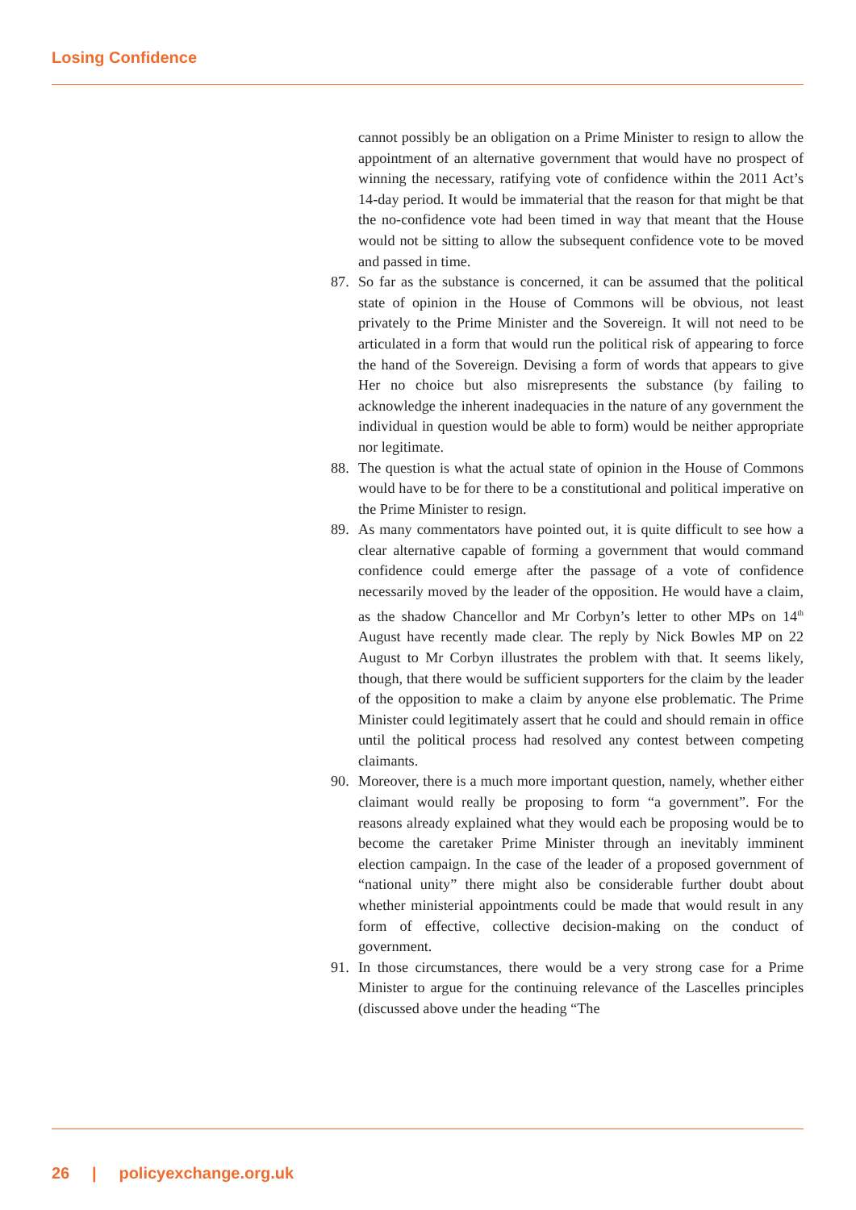Losing Confidence
cannot possibly be an obligation on a Prime Minister to resign to allow the appointment of an alternative government that would have no prospect of winning the necessary, ratifying vote of confidence within the 2011 Act’s 14-day period. It would be immaterial that the reason for that might be that the no-confidence vote had been timed in way that meant that the House would not be sitting to allow the subsequent confidence vote to be moved and passed in time.
87. So far as the substance is concerned, it can be assumed that the political state of opinion in the House of Commons will be obvious, not least privately to the Prime Minister and the Sovereign. It will not need to be articulated in a form that would run the political risk of appearing to force the hand of the Sovereign. Devising a form of words that appears to give Her no choice but also misrepresents the substance (by failing to acknowledge the inherent inadequacies in the nature of any government the individual in question would be able to form) would be neither appropriate nor legitimate.
88. The question is what the actual state of opinion in the House of Commons would have to be for there to be a constitutional and political imperative on the Prime Minister to resign.
89. As many commentators have pointed out, it is quite difficult to see how a clear alternative capable of forming a government that would command confidence could emerge after the passage of a vote of confidence necessarily moved by the leader of the opposition. He would have a claim, as the shadow Chancellor and Mr Corbyn’s letter to other MPs on 14<sup>th</sup> August have recently made clear. The reply by Nick Bowles MP on 22 August to Mr Corbyn illustrates the problem with that. It seems likely, though, that there would be sufficient supporters for the claim by the leader of the opposition to make a claim by anyone else problematic. The Prime Minister could legitimately assert that he could and should remain in office until the political process had resolved any contest between competing claimants.
90. Moreover, there is a much more important question, namely, whether either claimant would really be proposing to form “a government”. For the reasons already explained what they would each be proposing would be to become the caretaker Prime Minister through an inevitably imminent election campaign. In the case of the leader of a proposed government of “national unity” there might also be considerable further doubt about whether ministerial appointments could be made that would result in any form of effective, collective decision-making on the conduct of government.
91. In those circumstances, there would be a very strong case for a Prime Minister to argue for the continuing relevance of the Lascelles principles (discussed above under the heading “The
26 | policyexchange.org.uk